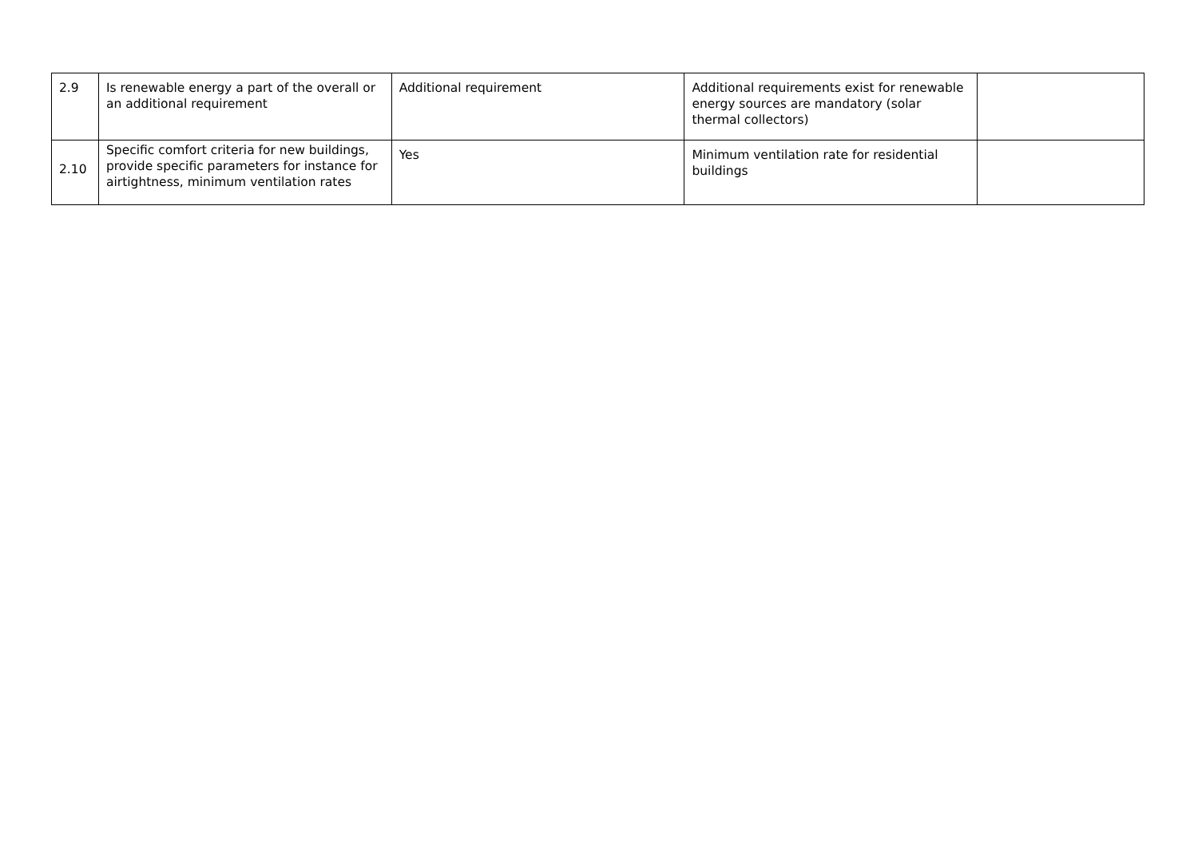| 2.9 | Is renewable energy a part of the overall or an additional requirement | Additional requirement | Additional requirements exist for renewable energy sources are mandatory (solar thermal collectors) | |
| 2.10 | Specific comfort criteria for new buildings, provide specific parameters for instance for airtightness, minimum ventilation rates | Yes | Minimum ventilation rate for residential buildings | |